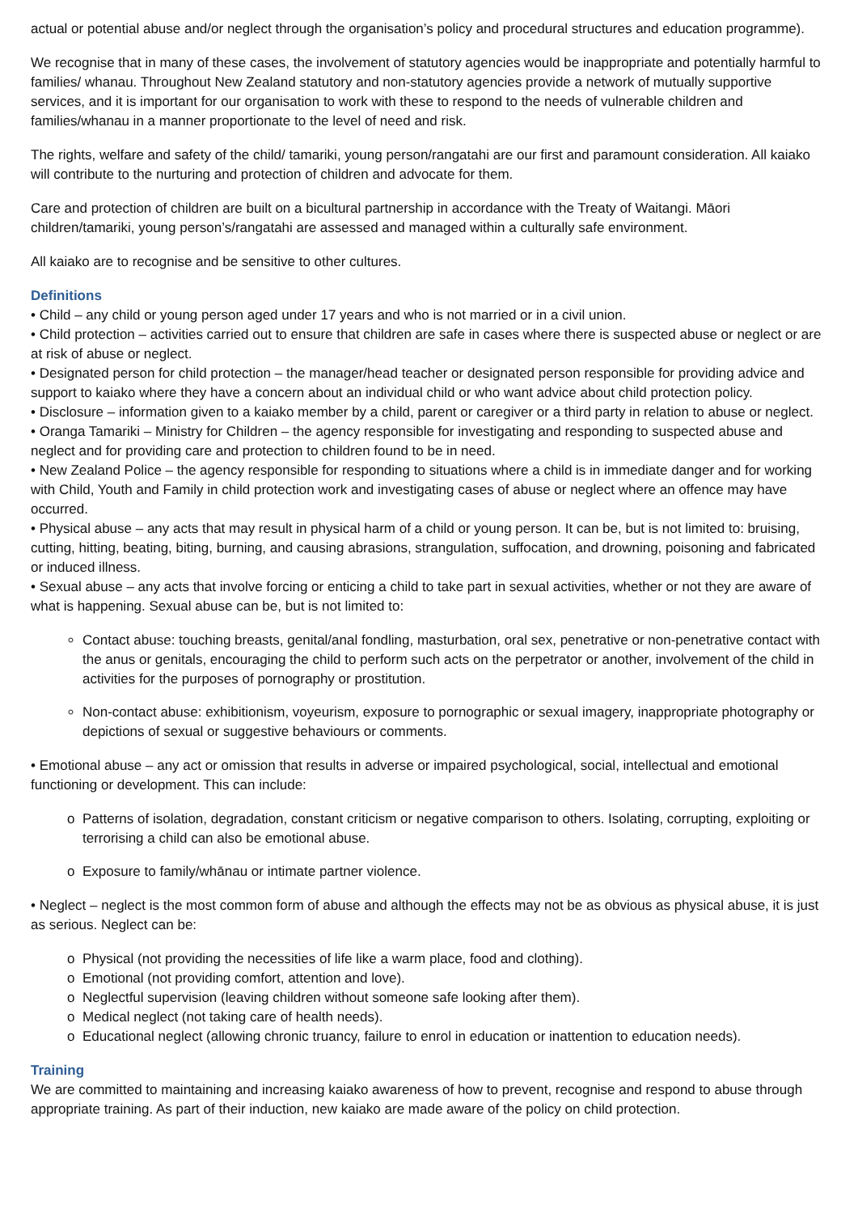actual or potential abuse and/or neglect through the organisation’s policy and procedural structures and education programme).
We recognise that in many of these cases, the involvement of statutory agencies would be inappropriate and potentially harmful to families/ whanau. Throughout New Zealand statutory and non-statutory agencies provide a network of mutually supportive services, and it is important for our organisation to work with these to respond to the needs of vulnerable children and families/whanau in a manner proportionate to the level of need and risk.
The rights, welfare and safety of the child/ tamariki, young person/rangatahi are our first and paramount consideration. All kaiako will contribute to the nurturing and protection of children and advocate for them.
Care and protection of children are built on a bicultural partnership in accordance with the Treaty of Waitangi. Māori children/tamariki, young person’s/rangatahi are assessed and managed within a culturally safe environment.
All kaiako are to recognise and be sensitive to other cultures.
Definitions
• Child – any child or young person aged under 17 years and who is not married or in a civil union.
• Child protection – activities carried out to ensure that children are safe in cases where there is suspected abuse or neglect or are at risk of abuse or neglect.
• Designated person for child protection – the manager/head teacher or designated person responsible for providing advice and support to kaiako where they have a concern about an individual child or who want advice about child protection policy.
• Disclosure – information given to a kaiako member by a child, parent or caregiver or a third party in relation to abuse or neglect.
• Oranga Tamariki – Ministry for Children – the agency responsible for investigating and responding to suspected abuse and neglect and for providing care and protection to children found to be in need.
• New Zealand Police – the agency responsible for responding to situations where a child is in immediate danger and for working with Child, Youth and Family in child protection work and investigating cases of abuse or neglect where an offence may have occurred.
• Physical abuse – any acts that may result in physical harm of a child or young person. It can be, but is not limited to: bruising, cutting, hitting, beating, biting, burning, and causing abrasions, strangulation, suffocation, and drowning, poisoning and fabricated or induced illness.
• Sexual abuse – any acts that involve forcing or enticing a child to take part in sexual activities, whether or not they are aware of what is happening. Sexual abuse can be, but is not limited to:
Contact abuse: touching breasts, genital/anal fondling, masturbation, oral sex, penetrative or non-penetrative contact with the anus or genitals, encouraging the child to perform such acts on the perpetrator or another, involvement of the child in activities for the purposes of pornography or prostitution.
Non-contact abuse: exhibitionism, voyeurism, exposure to pornographic or sexual imagery, inappropriate photography or depictions of sexual or suggestive behaviours or comments.
• Emotional abuse – any act or omission that results in adverse or impaired psychological, social, intellectual and emotional functioning or development. This can include:
Patterns of isolation, degradation, constant criticism or negative comparison to others. Isolating, corrupting, exploiting or terrorising a child can also be emotional abuse.
Exposure to family/whānau or intimate partner violence.
• Neglect – neglect is the most common form of abuse and although the effects may not be as obvious as physical abuse, it is just as serious. Neglect can be:
Physical (not providing the necessities of life like a warm place, food and clothing).
Emotional (not providing comfort, attention and love).
Neglectful supervision (leaving children without someone safe looking after them).
Medical neglect (not taking care of health needs).
Educational neglect (allowing chronic truancy, failure to enrol in education or inattention to education needs).
Training
We are committed to maintaining and increasing kaiako awareness of how to prevent, recognise and respond to abuse through appropriate training. As part of their induction, new kaiako are made aware of the policy on child protection.